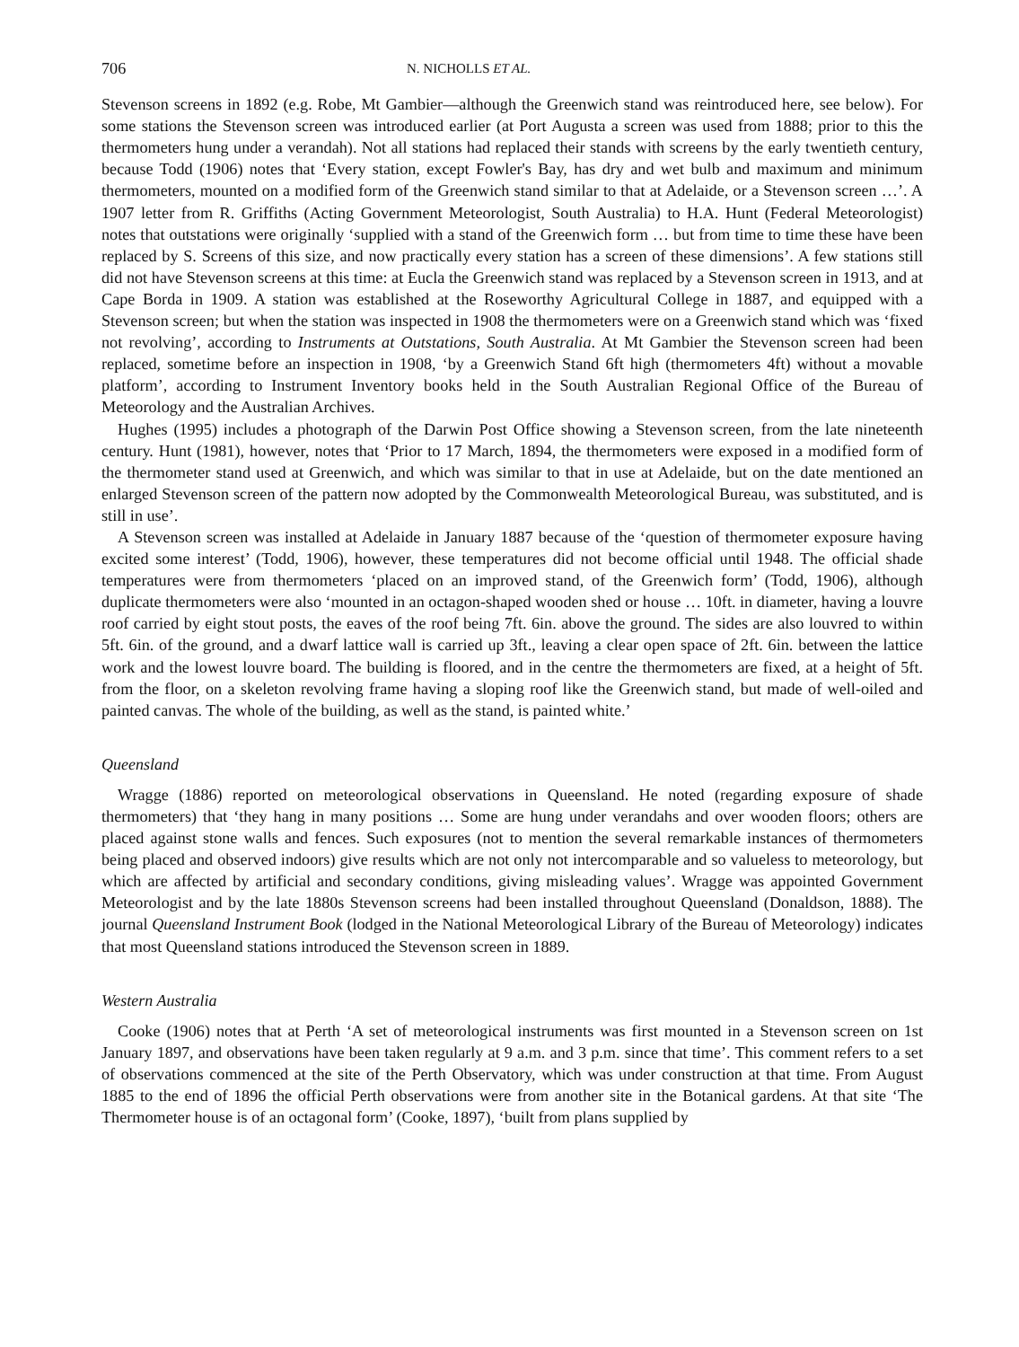706 N. NICHOLLS ET AL.
Stevenson screens in 1892 (e.g. Robe, Mt Gambier—although the Greenwich stand was reintroduced here, see below). For some stations the Stevenson screen was introduced earlier (at Port Augusta a screen was used from 1888; prior to this the thermometers hung under a verandah). Not all stations had replaced their stands with screens by the early twentieth century, because Todd (1906) notes that ‘Every station, except Fowler's Bay, has dry and wet bulb and maximum and minimum thermometers, mounted on a modified form of the Greenwich stand similar to that at Adelaide, or a Stevenson screen …’. A 1907 letter from R. Griffiths (Acting Government Meteorologist, South Australia) to H.A. Hunt (Federal Meteorologist) notes that outstations were originally ‘supplied with a stand of the Greenwich form … but from time to time these have been replaced by S. Screens of this size, and now practically every station has a screen of these dimensions’. A few stations still did not have Stevenson screens at this time: at Eucla the Greenwich stand was replaced by a Stevenson screen in 1913, and at Cape Borda in 1909. A station was established at the Roseworthy Agricultural College in 1887, and equipped with a Stevenson screen; but when the station was inspected in 1908 the thermometers were on a Greenwich stand which was ‘fixed not revolving’, according to Instruments at Outstations, South Australia. At Mt Gambier the Stevenson screen had been replaced, sometime before an inspection in 1908, ‘by a Greenwich Stand 6ft high (thermometers 4ft) without a movable platform’, according to Instrument Inventory books held in the South Australian Regional Office of the Bureau of Meteorology and the Australian Archives.
Hughes (1995) includes a photograph of the Darwin Post Office showing a Stevenson screen, from the late nineteenth century. Hunt (1981), however, notes that ‘Prior to 17 March, 1894, the thermometers were exposed in a modified form of the thermometer stand used at Greenwich, and which was similar to that in use at Adelaide, but on the date mentioned an enlarged Stevenson screen of the pattern now adopted by the Commonwealth Meteorological Bureau, was substituted, and is still in use’.
A Stevenson screen was installed at Adelaide in January 1887 because of the ‘question of thermometer exposure having excited some interest’ (Todd, 1906), however, these temperatures did not become official until 1948. The official shade temperatures were from thermometers ‘placed on an improved stand, of the Greenwich form’ (Todd, 1906), although duplicate thermometers were also ‘mounted in an octagon-shaped wooden shed or house … 10ft. in diameter, having a louvre roof carried by eight stout posts, the eaves of the roof being 7ft. 6in. above the ground. The sides are also louvred to within 5ft. 6in. of the ground, and a dwarf lattice wall is carried up 3ft., leaving a clear open space of 2ft. 6in. between the lattice work and the lowest louvre board. The building is floored, and in the centre the thermometers are fixed, at a height of 5ft. from the floor, on a skeleton revolving frame having a sloping roof like the Greenwich stand, but made of well-oiled and painted canvas. The whole of the building, as well as the stand, is painted white.’
Queensland
Wragge (1886) reported on meteorological observations in Queensland. He noted (regarding exposure of shade thermometers) that ‘they hang in many positions … Some are hung under verandahs and over wooden floors; others are placed against stone walls and fences. Such exposures (not to mention the several remarkable instances of thermometers being placed and observed indoors) give results which are not only not intercomparable and so valueless to meteorology, but which are affected by artificial and secondary conditions, giving misleading values’. Wragge was appointed Government Meteorologist and by the late 1880s Stevenson screens had been installed throughout Queensland (Donaldson, 1888). The journal Queensland Instrument Book (lodged in the National Meteorological Library of the Bureau of Meteorology) indicates that most Queensland stations introduced the Stevenson screen in 1889.
Western Australia
Cooke (1906) notes that at Perth ‘A set of meteorological instruments was first mounted in a Stevenson screen on 1st January 1897, and observations have been taken regularly at 9 a.m. and 3 p.m. since that time’. This comment refers to a set of observations commenced at the site of the Perth Observatory, which was under construction at that time. From August 1885 to the end of 1896 the official Perth observations were from another site in the Botanical gardens. At that site ‘The Thermometer house is of an octagonal form’ (Cooke, 1897), ‘built from plans supplied by